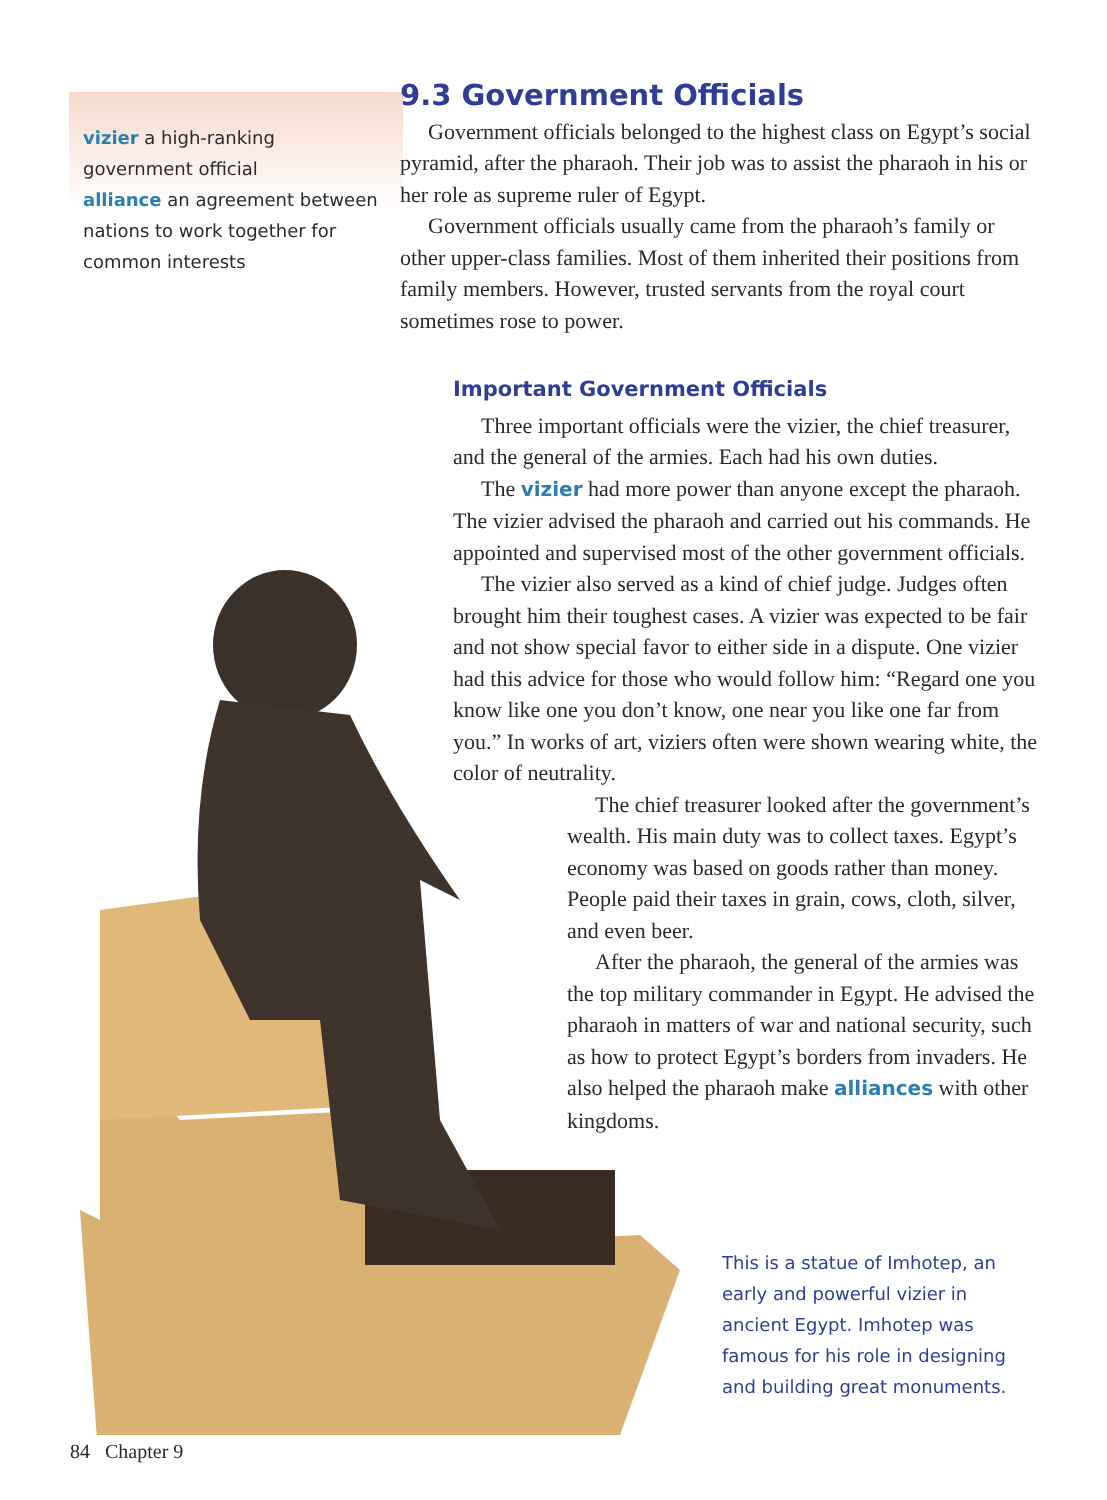vizier a high-ranking government official
alliance an agreement between nations to work together for common interests
9.3 Government Officials
Government officials belonged to the highest class on Egypt’s social pyramid, after the pharaoh. Their job was to assist the pharaoh in his or her role as supreme ruler of Egypt.
Government officials usually came from the pharaoh’s family or other upper-class families. Most of them inherited their positions from family members. However, trusted servants from the royal court sometimes rose to power.
Important Government Officials
Three important officials were the vizier, the chief treasurer, and the general of the armies. Each had his own duties.
The vizier had more power than anyone except the pharaoh. The vizier advised the pharaoh and carried out his commands. He appointed and supervised most of the other government officials.
The vizier also served as a kind of chief judge. Judges often brought him their toughest cases. A vizier was expected to be fair and not show special favor to either side in a dispute. One vizier had this advice for those who would follow him: “Regard one you know like one you don’t know, one near you like one far from you.” In works of art, viziers often were shown wearing white, the color of neutrality.
The chief treasurer looked after the government’s wealth. His main duty was to collect taxes. Egypt’s economy was based on goods rather than money. People paid their taxes in grain, cows, cloth, silver, and even beer.
After the pharaoh, the general of the armies was the top military commander in Egypt. He advised the pharaoh in matters of war and national security, such as how to protect Egypt’s borders from invaders. He also helped the pharaoh make alliances with other kingdoms.
This is a statue of Imhotep, an early and powerful vizier in ancient Egypt. Imhotep was famous for his role in designing and building great monuments.
84 Chapter 9